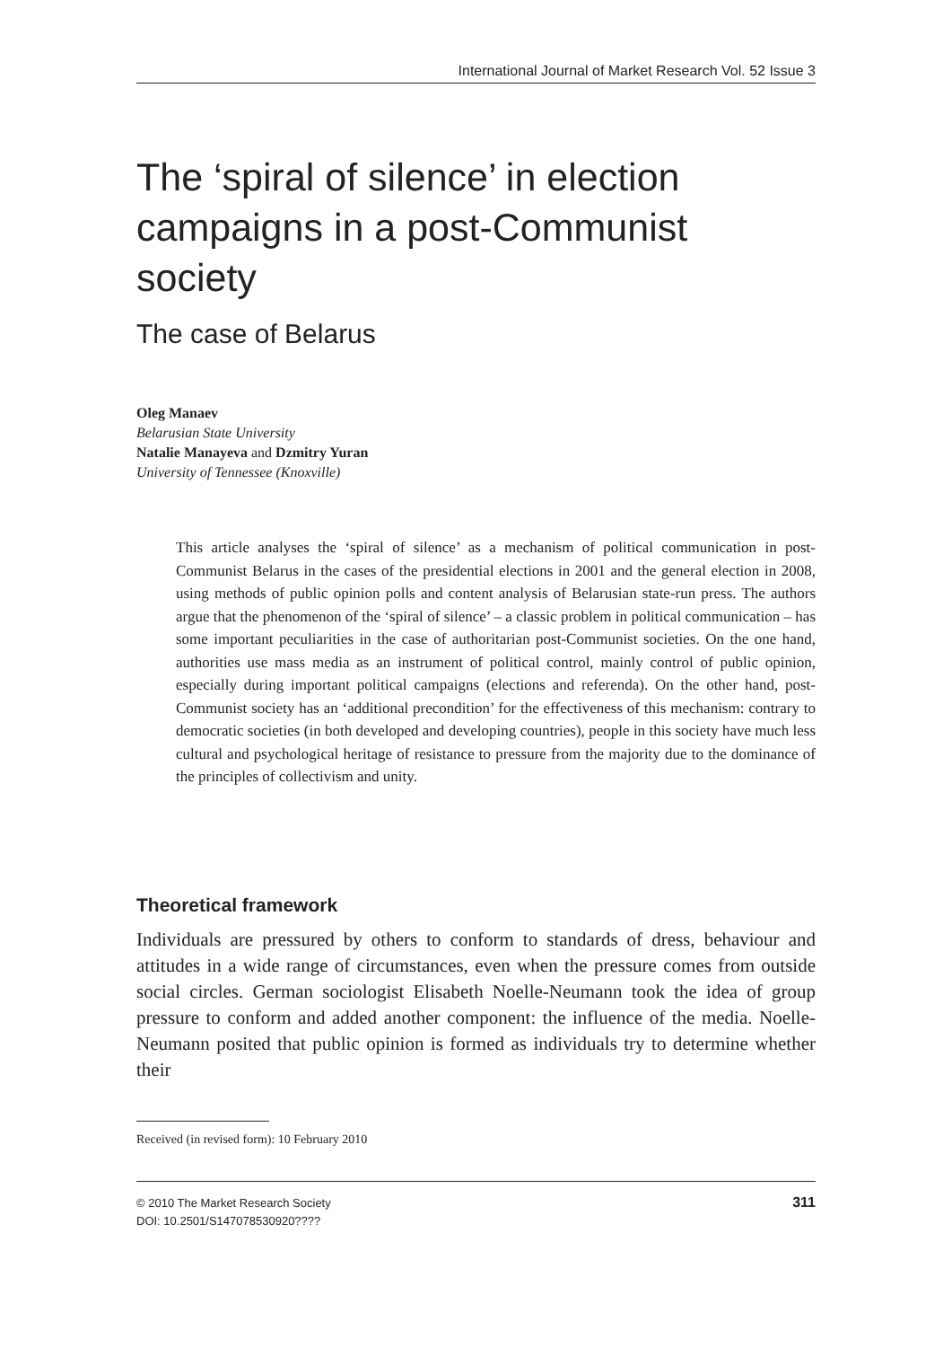International Journal of Market Research Vol. 52 Issue 3
The ‘spiral of silence’ in election campaigns in a post-Communist society
The case of Belarus
Oleg Manaev
Belarusian State University
Natalie Manayeva and Dzmitry Yuran
University of Tennessee (Knoxville)
This article analyses the ‘spiral of silence’ as a mechanism of political communication in post-Communist Belarus in the cases of the presidential elections in 2001 and the general election in 2008, using methods of public opinion polls and content analysis of Belarusian state-run press. The authors argue that the phenomenon of the ‘spiral of silence’ – a classic problem in political communication – has some important peculiarities in the case of authoritarian post-Communist societies. On the one hand, authorities use mass media as an instrument of political control, mainly control of public opinion, especially during important political campaigns (elections and referenda). On the other hand, post-Communist society has an ‘additional precondition’ for the effectiveness of this mechanism: contrary to democratic societies (in both developed and developing countries), people in this society have much less cultural and psychological heritage of resistance to pressure from the majority due to the dominance of the principles of collectivism and unity.
Theoretical framework
Individuals are pressured by others to conform to standards of dress, behaviour and attitudes in a wide range of circumstances, even when the pressure comes from outside social circles. German sociologist Elisabeth Noelle-Neumann took the idea of group pressure to conform and added another component: the influence of the media. Noelle-Neumann posited that public opinion is formed as individuals try to determine whether their
Received (in revised form): 10 February 2010
© 2010 The Market Research Society
DOI: 10.2501/S147078530920????
311